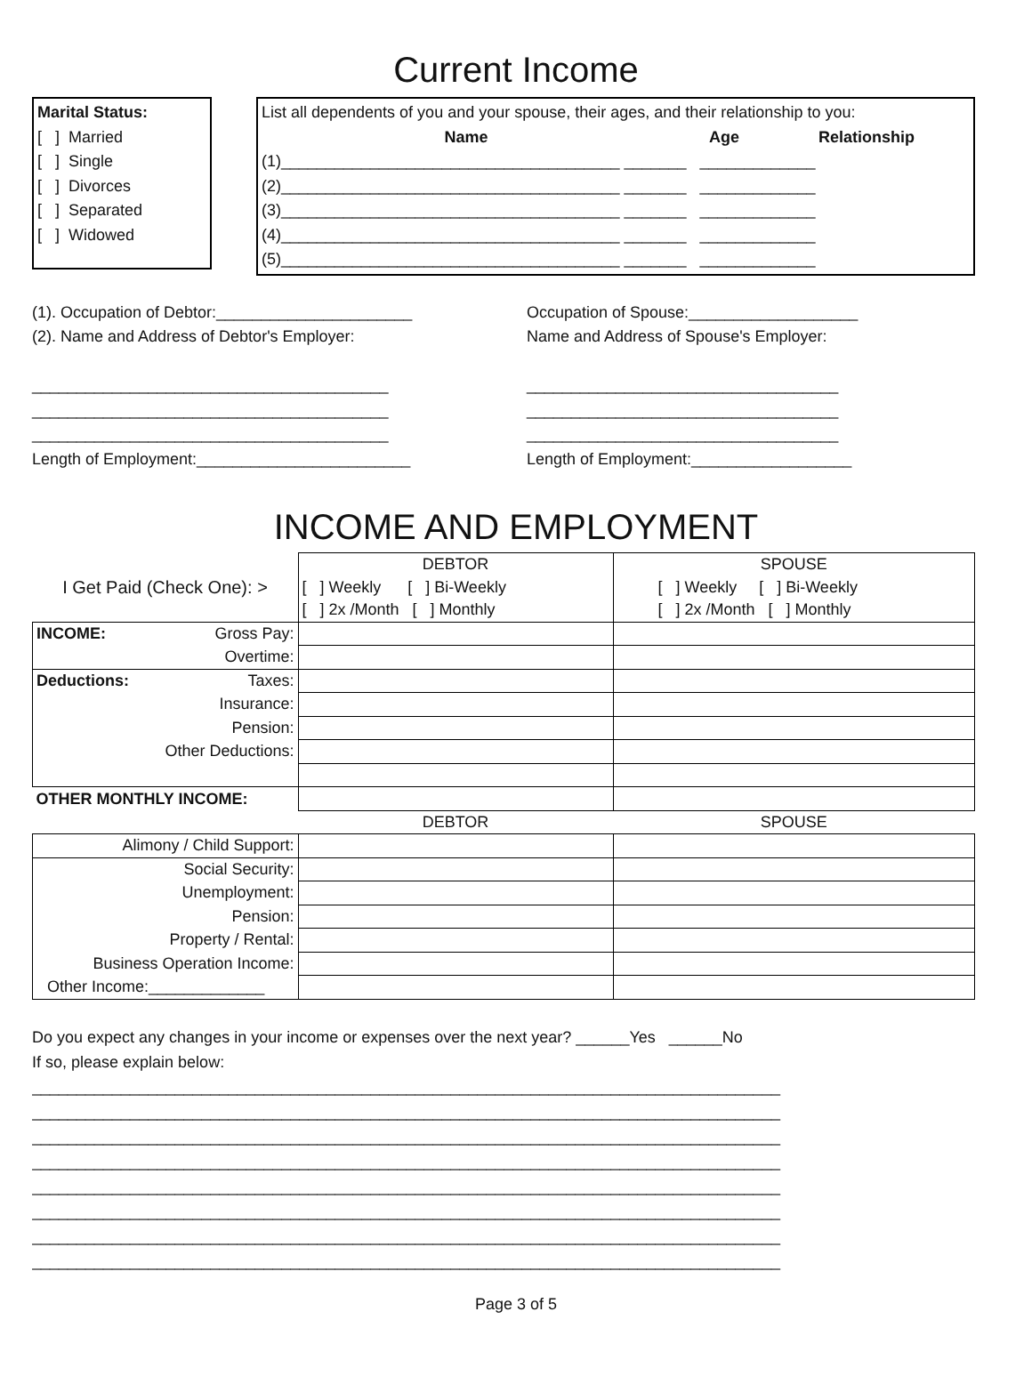Current Income
Marital Status:
[ ] Married
[ ] Single
[ ] Divorces
[ ] Separated
[ ] Widowed
List all dependents of you and your spouse, their ages, and their relationship to you:
Name Age Relationship
(1)______________________________________ _______ _____________
(2)______________________________________ _______ _____________
(3)______________________________________ _______ _____________
(4)______________________________________ _______ _____________
(5)______________________________________ _______ _____________
(1). Occupation of Debtor:______________________
(2). Name and Address of Debtor's Employer:
________________________________________
________________________________________
________________________________________
Length of Employment:________________________
Occupation of Spouse:___________________
Name and Address of Spouse's Employer:
___________________________________
___________________________________
___________________________________
Length of Employment:__________________
INCOME AND EMPLOYMENT
| I Get Paid (Check One): > | DEBTOR | SPOUSE |
| | [ ] Weekly [ ] Bi-Weekly | [ ] Weekly [ ] Bi-Weekly |
| | [ ] 2x /Month [ ] Monthly | [ ] 2x /Month [ ] Monthly |
| INCOME: Gross Pay: | | |
| Overtime: | | |
| Deductions: Taxes: | | |
| Insurance: | | |
| Pension: | | |
| Other Deductions: | | |
| OTHER MONTHLY INCOME: | | |
| | DEBTOR | SPOUSE |
| Alimony / Child Support: | | |
| Social Security: | | |
| Unemployment: | | |
| Pension: | | |
| Property / Rental: | | |
| Business Operation Income: | | |
| Other Income:_____________ | | |
Do you expect any changes in your income or expenses over the next year? ______Yes ______No
If so, please explain below:
____________________________________________________________________________________
____________________________________________________________________________________
____________________________________________________________________________________
____________________________________________________________________________________
____________________________________________________________________________________
____________________________________________________________________________________
____________________________________________________________________________________
____________________________________________________________________________________
Page 3 of 5